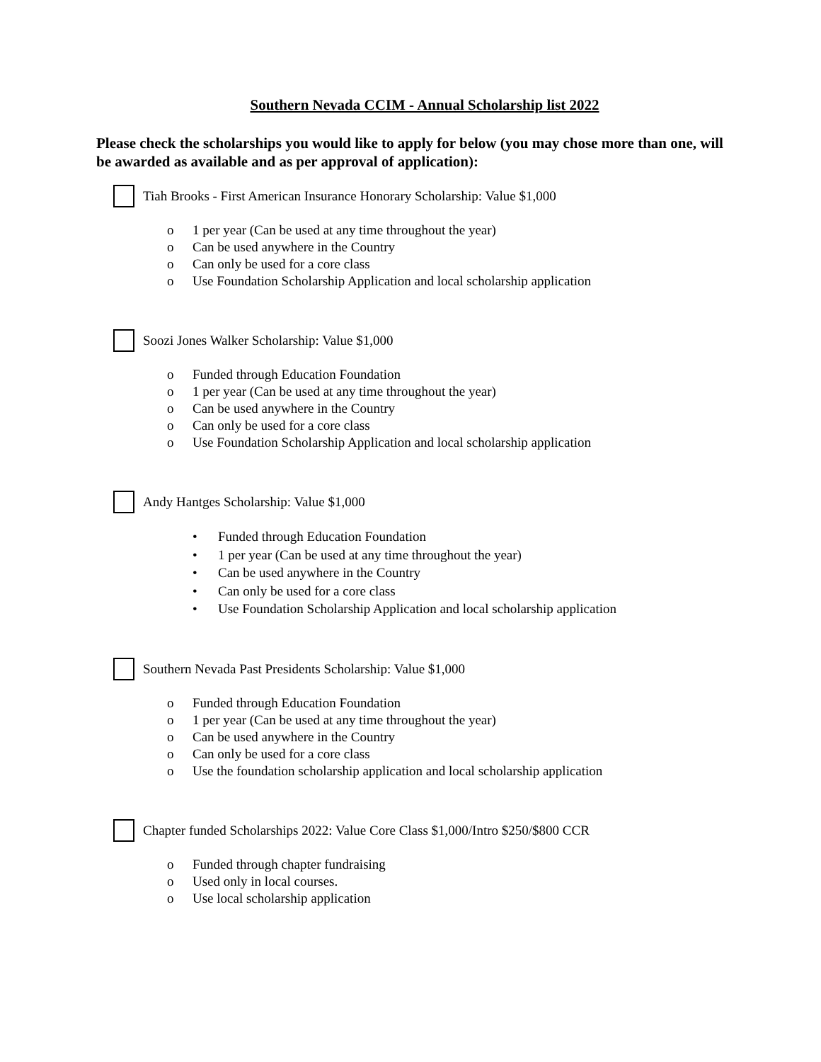Southern Nevada CCIM - Annual Scholarship list 2022
Please check the scholarships you would like to apply for below (you may chose more than one, will be awarded as available and as per approval of application):
Tiah Brooks - First American Insurance Honorary Scholarship: Value $1,000
o 1 per year (Can be used at any time throughout the year)
o Can be used anywhere in the Country
o Can only be used for a core class
o Use Foundation Scholarship Application and local scholarship application
Soozi Jones Walker Scholarship: Value $1,000
o Funded through Education Foundation
o 1 per year (Can be used at any time throughout the year)
o Can be used anywhere in the Country
o Can only be used for a core class
o Use Foundation Scholarship Application and local scholarship application
Andy Hantges Scholarship: Value $1,000
• Funded through Education Foundation
• 1 per year (Can be used at any time throughout the year)
• Can be used anywhere in the Country
• Can only be used for a core class
• Use Foundation Scholarship Application and local scholarship application
Southern Nevada Past Presidents Scholarship: Value $1,000
o Funded through Education Foundation
o 1 per year (Can be used at any time throughout the year)
o Can be used anywhere in the Country
o Can only be used for a core class
o Use the foundation scholarship application and local scholarship application
Chapter funded Scholarships 2022: Value Core Class $1,000/Intro $250/$800 CCR
o Funded through chapter fundraising
o Used only in local courses.
o Use local scholarship application